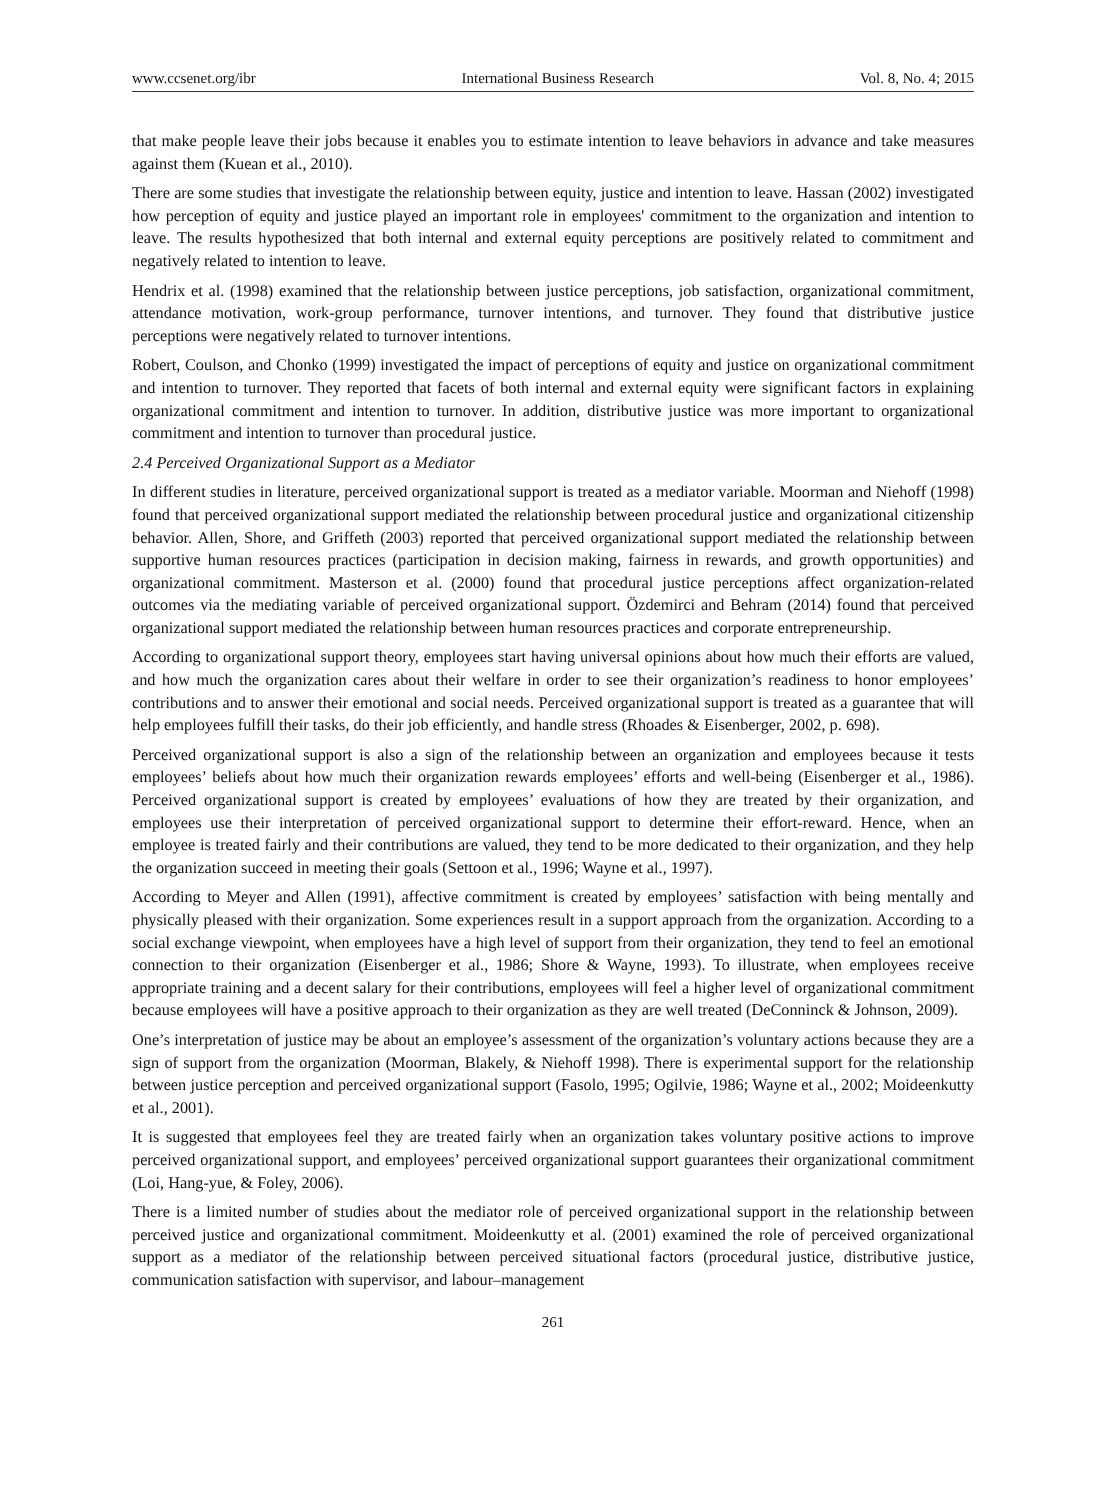www.ccsenet.org/ibr International Business Research Vol. 8, No. 4; 2015
that make people leave their jobs because it enables you to estimate intention to leave behaviors in advance and take measures against them (Kuean et al., 2010).
There are some studies that investigate the relationship between equity, justice and intention to leave. Hassan (2002) investigated how perception of equity and justice played an important role in employees' commitment to the organization and intention to leave. The results hypothesized that both internal and external equity perceptions are positively related to commitment and negatively related to intention to leave.
Hendrix et al. (1998) examined that the relationship between justice perceptions, job satisfaction, organizational commitment, attendance motivation, work-group performance, turnover intentions, and turnover. They found that distributive justice perceptions were negatively related to turnover intentions.
Robert, Coulson, and Chonko (1999) investigated the impact of perceptions of equity and justice on organizational commitment and intention to turnover. They reported that facets of both internal and external equity were significant factors in explaining organizational commitment and intention to turnover. In addition, distributive justice was more important to organizational commitment and intention to turnover than procedural justice.
2.4 Perceived Organizational Support as a Mediator
In different studies in literature, perceived organizational support is treated as a mediator variable. Moorman and Niehoff (1998) found that perceived organizational support mediated the relationship between procedural justice and organizational citizenship behavior. Allen, Shore, and Griffeth (2003) reported that perceived organizational support mediated the relationship between supportive human resources practices (participation in decision making, fairness in rewards, and growth opportunities) and organizational commitment. Masterson et al. (2000) found that procedural justice perceptions affect organization-related outcomes via the mediating variable of perceived organizational support. Özdemirci and Behram (2014) found that perceived organizational support mediated the relationship between human resources practices and corporate entrepreneurship.
According to organizational support theory, employees start having universal opinions about how much their efforts are valued, and how much the organization cares about their welfare in order to see their organization’s readiness to honor employees’ contributions and to answer their emotional and social needs. Perceived organizational support is treated as a guarantee that will help employees fulfill their tasks, do their job efficiently, and handle stress (Rhoades & Eisenberger, 2002, p. 698).
Perceived organizational support is also a sign of the relationship between an organization and employees because it tests employees’ beliefs about how much their organization rewards employees’ efforts and well-being (Eisenberger et al., 1986). Perceived organizational support is created by employees’ evaluations of how they are treated by their organization, and employees use their interpretation of perceived organizational support to determine their effort-reward. Hence, when an employee is treated fairly and their contributions are valued, they tend to be more dedicated to their organization, and they help the organization succeed in meeting their goals (Settoon et al., 1996; Wayne et al., 1997).
According to Meyer and Allen (1991), affective commitment is created by employees’ satisfaction with being mentally and physically pleased with their organization. Some experiences result in a support approach from the organization. According to a social exchange viewpoint, when employees have a high level of support from their organization, they tend to feel an emotional connection to their organization (Eisenberger et al., 1986; Shore & Wayne, 1993). To illustrate, when employees receive appropriate training and a decent salary for their contributions, employees will feel a higher level of organizational commitment because employees will have a positive approach to their organization as they are well treated (DeConninck & Johnson, 2009).
One’s interpretation of justice may be about an employee’s assessment of the organization’s voluntary actions because they are a sign of support from the organization (Moorman, Blakely, & Niehoff 1998). There is experimental support for the relationship between justice perception and perceived organizational support (Fasolo, 1995; Ogilvie, 1986; Wayne et al., 2002; Moideenkutty et al., 2001).
It is suggested that employees feel they are treated fairly when an organization takes voluntary positive actions to improve perceived organizational support, and employees’ perceived organizational support guarantees their organizational commitment (Loi, Hang-yue, & Foley, 2006).
There is a limited number of studies about the mediator role of perceived organizational support in the relationship between perceived justice and organizational commitment. Moideenkutty et al. (2001) examined the role of perceived organizational support as a mediator of the relationship between perceived situational factors (procedural justice, distributive justice, communication satisfaction with supervisor, and labour–management
261